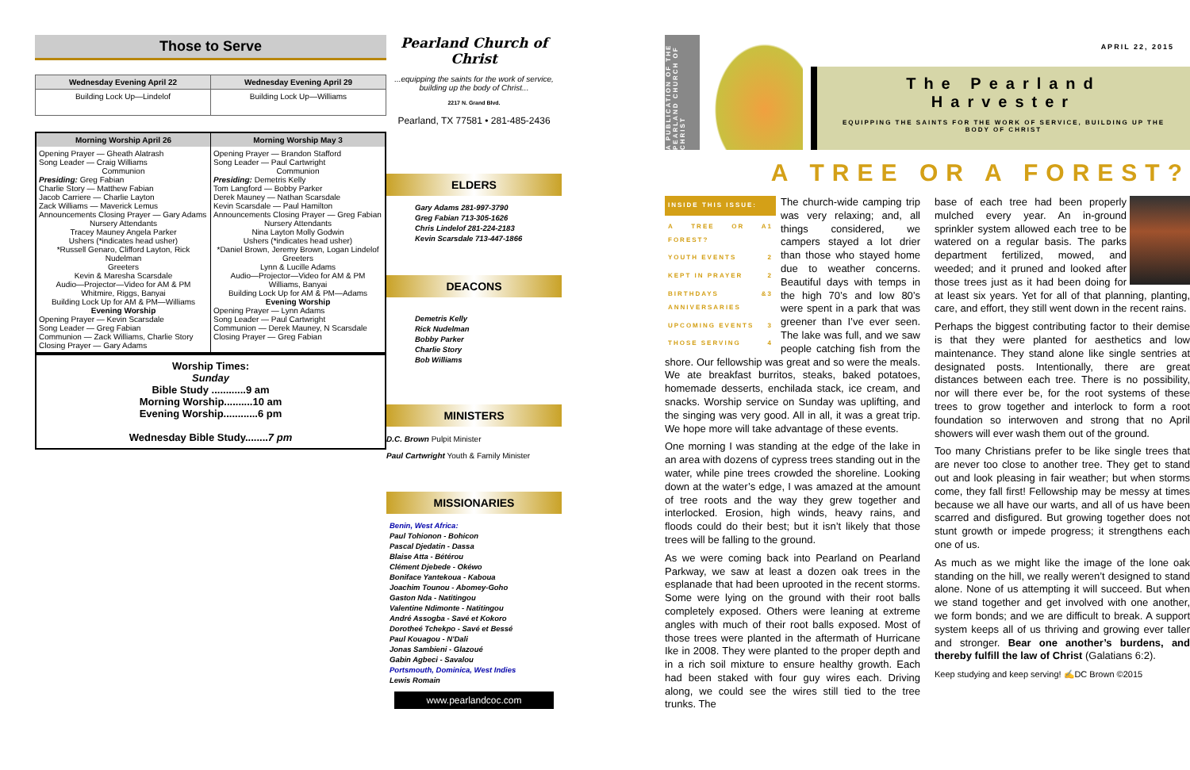Those to Serve
| Wednesday Evening April 22 | Wednesday Evening April 29 |
| --- | --- |
| Building Lock Up—Lindelof | Building Lock Up—Williams |
| Morning Worship April 26 | Morning Worship May 3 |
| --- | --- |
| Opening Prayer — Gheath Alatrash Song Leader — Craig Williams Communion Presiding: Greg Fabian Charlie Story — Matthew Fabian Jacob Carriere — Charlie Layton Zack Williams — Maverick Lemus Announcements Closing Prayer — Gary Adams Nursery Attendants Tracey Mauney Angela Parker Ushers (*indicates head usher) *Russell Genaro, Clifford Layton, Rick Nudelman Greeters Kevin & Maresha Scarsdale Audio—Projector—Video for AM & PM Whitmire, Riggs, Banyai Building Lock Up for AM & PM—Williams Evening Worship Opening Prayer — Kevin Scarsdale Song Leader — Greg Fabian Communion — Zack Williams, Charlie Story Closing Prayer — Gary Adams | Opening Prayer — Brandon Stafford Song Leader — Paul Cartwright Communion Presiding: Demetris Kelly Tom Langford — Bobby Parker Derek Mauney — Nathan Scarsdale Kevin Scarsdale — Paul Hamilton Announcements Closing Prayer — Greg Fabian Nursery Attendants Nina Layton Molly Godwin Ushers (*indicates head usher) *Daniel Brown, Jeremy Brown, Logan Lindelof Greeters Lynn & Lucille Adams Audio—Projector—Video for AM & PM Williams, Banyai Building Lock Up for AM & PM—Adams Evening Worship Opening Prayer — Lynn Adams Song Leader — Paul Cartwright Communion — Derek Mauney, N Scarsdale Closing Prayer — Greg Fabian |
Worship Times:
Sunday
Bible Study ............9 am
Morning Worship..........10 am
Evening Worship............6 pm
Wednesday Bible Study........7 pm
Pearland Church of Christ
...equipping the saints for the work of service, building up the body of Christ...
2217 N. Grand Blvd.
Pearland, TX 77581 • 281-485-2436
ELDERS
Gary Adams 281-997-3790
Greg Fabian 713-305-1626
Chris Lindelof 281-224-2183
Kevin Scarsdale 713-447-1866
DEACONS
Demetris Kelly
Rick Nudelman
Bobby Parker
Charlie Story
Bob Williams
MINISTERS
D.C. Brown Pulpit Minister
Paul Cartwright Youth & Family Minister
MISSIONARIES
Benin, West Africa:
Paul Tohionon - Bohicon
Pascal Djedatin - Dassa
Blaise Atta - Bétérou
Clément Djebede - Okéwo
Boniface Yantekoua - Kaboua
Joachim Tounou - Abomey-Goho
Gaston Nda - Natitingou
Valentine Ndimonte - Natitingou
André Assogba - Savé et Kokoro
Dorotheé Tchekpo - Savé et Bessé
Paul Kouagou - N'Dali
Jonas Sambieni - Glazoué
Gabin Agbeci - Savalou
Portsmouth, Dominica, West Indies
Lewis Romain
www.pearlandcoc.com
A PUBLICATION OF THE PEARLAND CHURCH OF CHRIST
APRIL 22, 2015
The Pearland Harvester
EQUIPPING THE SAINTS FOR THE WORK OF SERVICE, BUILDING UP THE BODY OF CHRIST
A TREE OR A FOREST?
INSIDE THIS ISSUE:
A TREE OR A FOREST? 1
YOUTH EVENTS 2
KEPT IN PRAYER 2
BIRTHDAYS & ANNIVERSARIES 3
UPCOMING EVENTS 3
THOSE SERVING 4
The church-wide camping trip was very relaxing; and, all things considered, we campers stayed a lot drier than those who stayed home due to weather concerns. Beautiful days with temps in the high 70’s and low 80’s were spent in a park that was greener than I’ve ever seen. The lake was full, and we saw people catching fish from the shore. Our fellowship was great and so were the meals. We ate breakfast burritos, steaks, baked potatoes, homemade desserts, enchilada stack, ice cream, and snacks. Worship service on Sunday was uplifting, and the singing was very good. All in all, it was a great trip. We hope more will take advantage of these events.
One morning I was standing at the edge of the lake in an area with dozens of cypress trees standing out in the water, while pine trees crowded the shoreline. Looking down at the water’s edge, I was amazed at the amount of tree roots and the way they grew together and interlocked. Erosion, high winds, heavy rains, and floods could do their best; but it isn’t likely that those trees will be falling to the ground.
As we were coming back into Pearland on Pearland Parkway, we saw at least a dozen oak trees in the esplanade that had been uprooted in the recent storms. Some were lying on the ground with their root balls completely exposed. Others were leaning at extreme angles with much of their root balls exposed. Most of those trees were planted in the aftermath of Hurricane Ike in 2008. They were planted to the proper depth and in a rich soil mixture to ensure healthy growth. Each had been staked with four guy wires each. Driving along, we could see the wires still tied to the tree trunks. The
base of each tree had been properly mulched every year. An in-ground sprinkler system allowed each tree to be watered on a regular basis. The parks department fertilized, mowed, and weeded; and it pruned and looked after those trees just as it had been doing for at least six years. Yet for all of that planning, planting, care, and effort, they still went down in the recent rains.
Perhaps the biggest contributing factor to their demise is that they were planted for aesthetics and low maintenance. They stand alone like single sentries at designated posts. Intentionally, there are great distances between each tree. There is no possibility, nor will there ever be, for the root systems of these trees to grow together and interlock to form a root foundation so interwoven and strong that no April showers will ever wash them out of the ground.
Too many Christians prefer to be like single trees that are never too close to another tree. They get to stand out and look pleasing in fair weather; but when storms come, they fall first! Fellowship may be messy at times because we all have our warts, and all of us have been scarred and disfigured. But growing together does not stunt growth or impede progress; it strengthens each one of us.
As much as we might like the image of the lone oak standing on the hill, we really weren’t designed to stand alone. None of us attempting it will succeed. But when we stand together and get involved with one another, we form bonds; and we are difficult to break. A support system keeps all of us thriving and growing ever taller and stronger. Bear one another’s burdens, and thereby fulfill the law of Christ (Galatians 6:2).
Keep studying and keep serving! ✍DC Brown ©2015